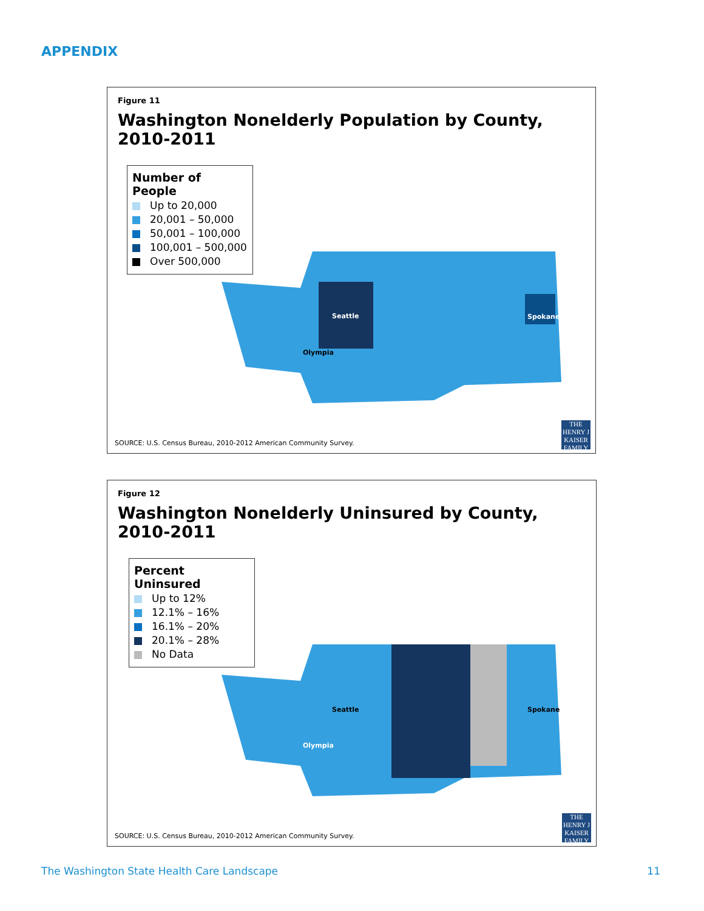APPENDIX
Figure 11
Washington Nonelderly Population by County, 2010-2011
Number of People
Up to 20,000
20,001 – 50,000
50,001 – 100,000
100,001 – 500,000
Over 500,000
Seattle
Spokane
Olympia
SOURCE: U.S. Census Bureau, 2010-2012 American Community Survey.
THE HENRY J KAISER FAMILY
Figure 12
Washington Nonelderly Uninsured by County, 2010-2011
Percent Uninsured
Up to 12%
12.1% – 16%
16.1% – 20%
20.1% – 28%
No Data
Seattle
Spokane
Olympia
SOURCE: U.S. Census Bureau, 2010-2012 American Community Survey.
THE HENRY J KAISER FAMILY
The Washington State Health Care Landscape
11